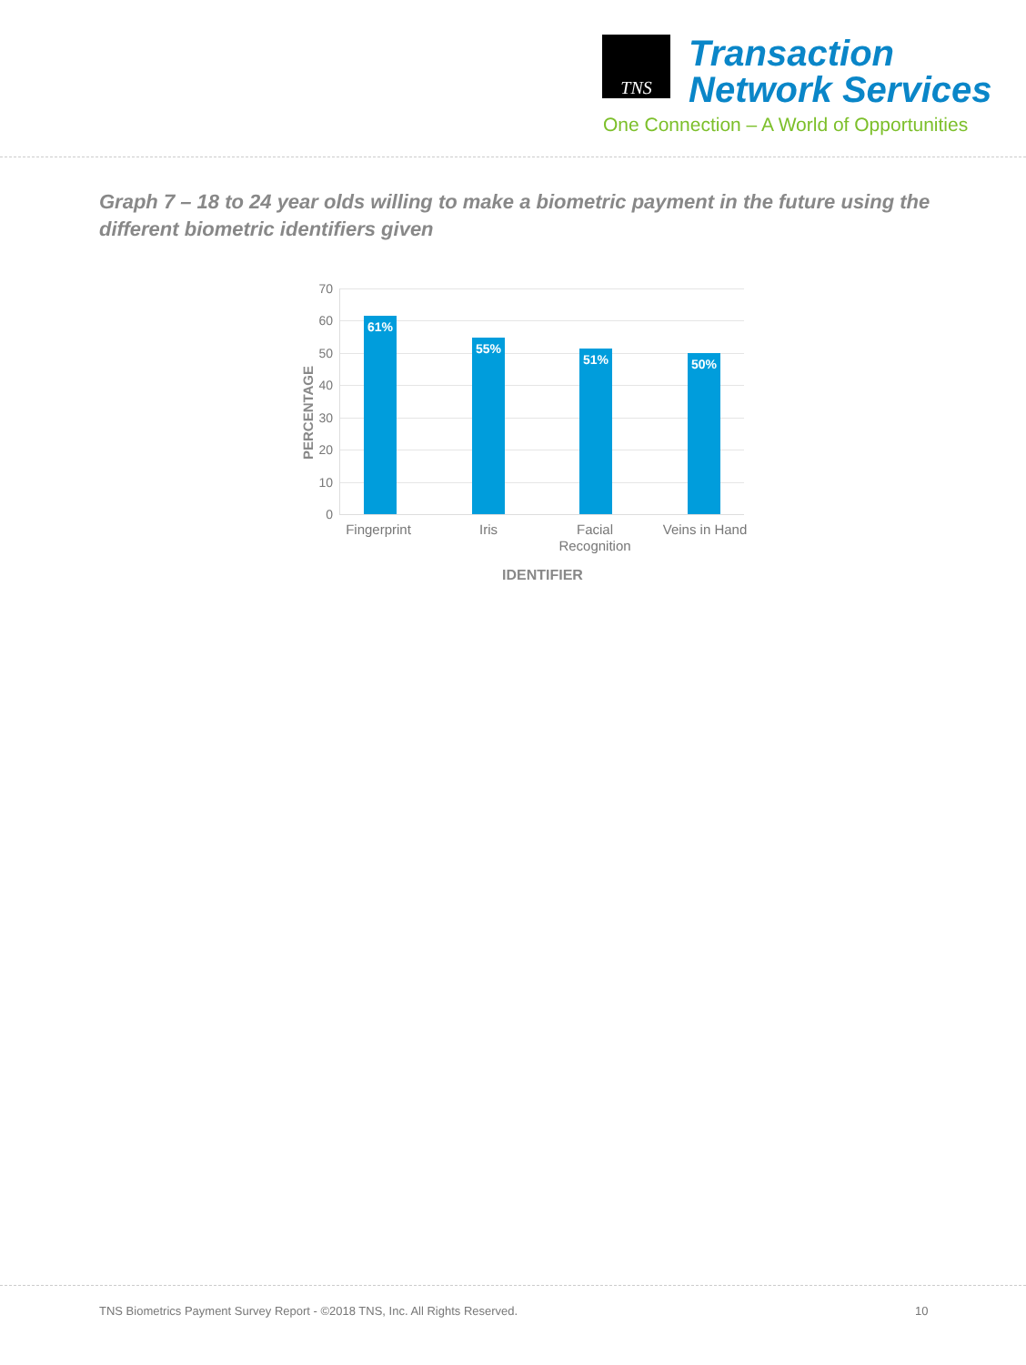TNS
Transaction
Network Services
One Connection – A World of Opportunities
Graph 7 – 18 to 24 year olds willing to make a biometric payment in the future using the different biometric identifiers given
PERCENTAGE
70
60
50
40
30
20
10
0
61% 55% 51% 50%
Fingerprint Iris
Facial Recognition
Veins in Hand
IDENTIFIER
TNS Biometrics Payment Survey Report - ©2018 TNS, Inc. All Rights Reserved. 10